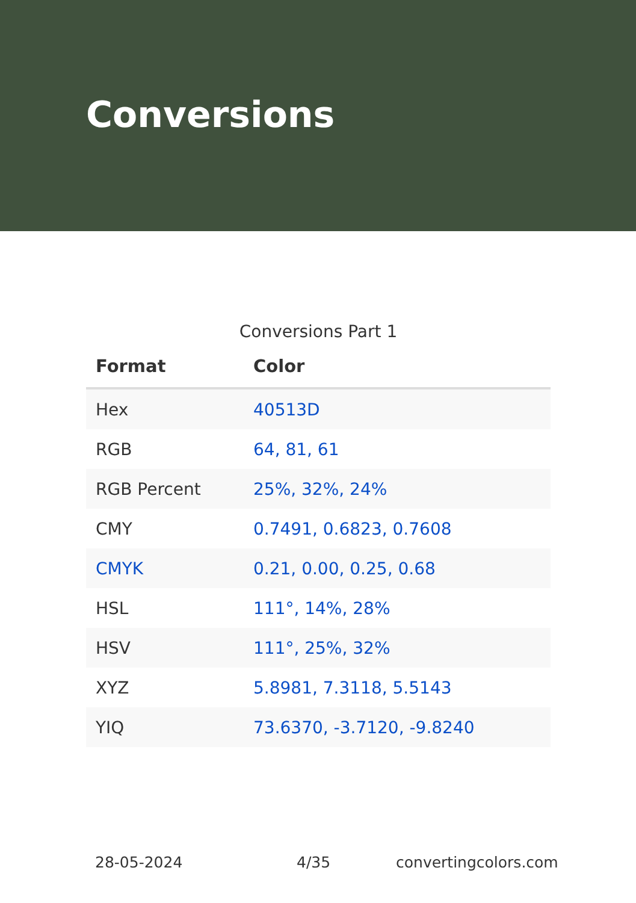Conversions
Conversions Part 1
| Format | Color |
| --- | --- |
| Hex | 40513D |
| RGB | 64, 81, 61 |
| RGB Percent | 25%, 32%, 24% |
| CMY | 0.7491, 0.6823, 0.7608 |
| CMYK | 0.21, 0.00, 0.25, 0.68 |
| HSL | 111°, 14%, 28% |
| HSV | 111°, 25%, 32% |
| XYZ | 5.8981, 7.3118, 5.5143 |
| YIQ | 73.6370, -3.7120, -9.8240 |
28-05-2024 4/35 convertingcolors.com